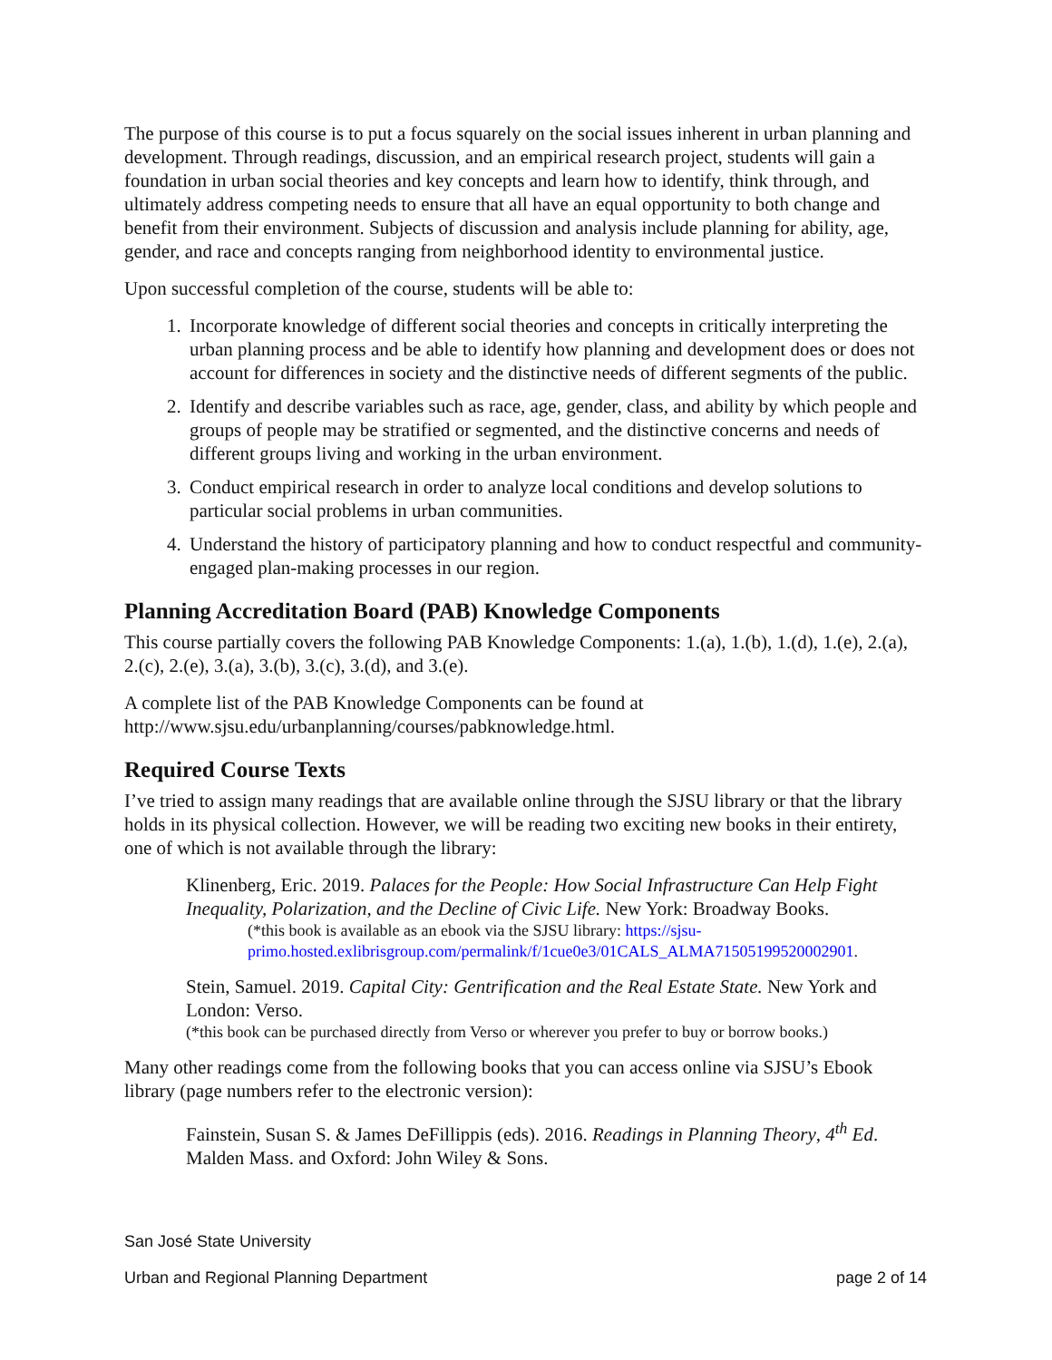The purpose of this course is to put a focus squarely on the social issues inherent in urban planning and development. Through readings, discussion, and an empirical research project, students will gain a foundation in urban social theories and key concepts and learn how to identify, think through, and ultimately address competing needs to ensure that all have an equal opportunity to both change and benefit from their environment. Subjects of discussion and analysis include planning for ability, age, gender, and race and concepts ranging from neighborhood identity to environmental justice.
Upon successful completion of the course, students will be able to:
1. Incorporate knowledge of different social theories and concepts in critically interpreting the urban planning process and be able to identify how planning and development does or does not account for differences in society and the distinctive needs of different segments of the public.
2. Identify and describe variables such as race, age, gender, class, and ability by which people and groups of people may be stratified or segmented, and the distinctive concerns and needs of different groups living and working in the urban environment.
3. Conduct empirical research in order to analyze local conditions and develop solutions to particular social problems in urban communities.
4. Understand the history of participatory planning and how to conduct respectful and community-engaged plan-making processes in our region.
Planning Accreditation Board (PAB) Knowledge Components
This course partially covers the following PAB Knowledge Components: 1.(a), 1.(b), 1.(d), 1.(e), 2.(a), 2.(c), 2.(e), 3.(a), 3.(b), 3.(c), 3.(d), and 3.(e).
A complete list of the PAB Knowledge Components can be found at http://www.sjsu.edu/urbanplanning/courses/pabknowledge.html.
Required Course Texts
I’ve tried to assign many readings that are available online through the SJSU library or that the library holds in its physical collection. However, we will be reading two exciting new books in their entirety, one of which is not available through the library:
Klinenberg, Eric. 2019. Palaces for the People: How Social Infrastructure Can Help Fight Inequality, Polarization, and the Decline of Civic Life. New York: Broadway Books.
(*this book is available as an ebook via the SJSU library: https://sjsu-primo.hosted.exlibrisgroup.com/permalink/f/1cue0e3/01CALS_ALMA71505199520002901.
Stein, Samuel. 2019. Capital City: Gentrification and the Real Estate State. New York and London: Verso.
(*this book can be purchased directly from Verso or wherever you prefer to buy or borrow books.)
Many other readings come from the following books that you can access online via SJSU’s Ebook library (page numbers refer to the electronic version):
Fainstein, Susan S. & James DeFillippis (eds). 2016. Readings in Planning Theory, 4<sup>th</sup> Ed. Malden Mass. and Oxford: John Wiley & Sons.
San José State University
Urban and Regional Planning Department page 2 of 14